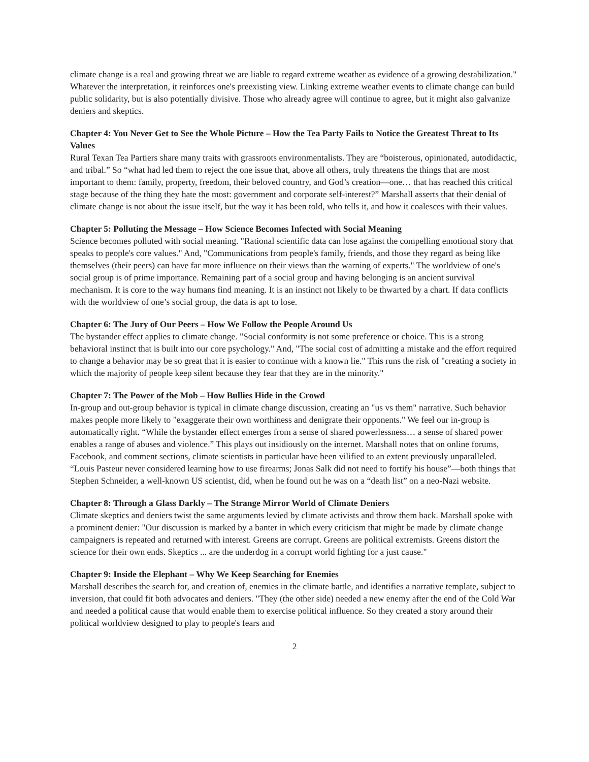climate change is a real and growing threat we are liable to regard extreme weather as evidence of a growing destabilization." Whatever the interpretation, it reinforces one's preexisting view. Linking extreme weather events to climate change can build public solidarity, but is also potentially divisive. Those who already agree will continue to agree, but it might also galvanize deniers and skeptics.
Chapter 4: You Never Get to See the Whole Picture – How the Tea Party Fails to Notice the Greatest Threat to Its Values
Rural Texan Tea Partiers share many traits with grassroots environmentalists. They are “boisterous, opinionated, autodidactic, and tribal.” So “what had led them to reject the one issue that, above all others, truly threatens the things that are most important to them: family, property, freedom, their beloved country, and God’s creation—one… that has reached this critical stage because of the thing they hate the most: government and corporate self-interest?” Marshall asserts that their denial of climate change is not about the issue itself, but the way it has been told, who tells it, and how it coalesces with their values.
Chapter 5: Polluting the Message – How Science Becomes Infected with Social Meaning
Science becomes polluted with social meaning. "Rational scientific data can lose against the compelling emotional story that speaks to people's core values." And, "Communications from people's family, friends, and those they regard as being like themselves (their peers) can have far more influence on their views than the warning of experts." The worldview of one's social group is of prime importance. Remaining part of a social group and having belonging is an ancient survival mechanism. It is core to the way humans find meaning. It is an instinct not likely to be thwarted by a chart. If data conflicts with the worldview of one’s social group, the data is apt to lose.
Chapter 6: The Jury of Our Peers – How We Follow the People Around Us
The bystander effect applies to climate change. "Social conformity is not some preference or choice. This is a strong behavioral instinct that is built into our core psychology." And, "The social cost of admitting a mistake and the effort required to change a behavior may be so great that it is easier to continue with a known lie." This runs the risk of "creating a society in which the majority of people keep silent because they fear that they are in the minority."
Chapter 7: The Power of the Mob – How Bullies Hide in the Crowd
In-group and out-group behavior is typical in climate change discussion, creating an "us vs them" narrative. Such behavior makes people more likely to "exaggerate their own worthiness and denigrate their opponents." We feel our in-group is automatically right. “While the bystander effect emerges from a sense of shared powerlessness… a sense of shared power enables a range of abuses and violence.” This plays out insidiously on the internet. Marshall notes that on online forums, Facebook, and comment sections, climate scientists in particular have been vilified to an extent previously unparalleled. “Louis Pasteur never considered learning how to use firearms; Jonas Salk did not need to fortify his house”—both things that Stephen Schneider, a well-known US scientist, did, when he found out he was on a “death list” on a neo-Nazi website.
Chapter 8: Through a Glass Darkly – The Strange Mirror World of Climate Deniers
Climate skeptics and deniers twist the same arguments levied by climate activists and throw them back. Marshall spoke with a prominent denier: "Our discussion is marked by a banter in which every criticism that might be made by climate change campaigners is repeated and returned with interest. Greens are corrupt. Greens are political extremists. Greens distort the science for their own ends. Skeptics ... are the underdog in a corrupt world fighting for a just cause."
Chapter 9: Inside the Elephant – Why We Keep Searching for Enemies
Marshall describes the search for, and creation of, enemies in the climate battle, and identifies a narrative template, subject to inversion, that could fit both advocates and deniers. "They (the other side) needed a new enemy after the end of the Cold War and needed a political cause that would enable them to exercise political influence. So they created a story around their political worldview designed to play to people's fears and
2